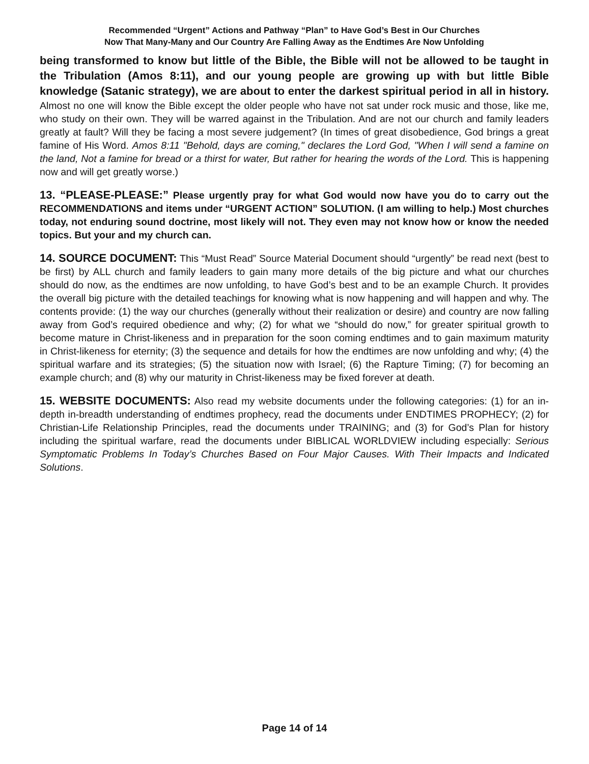Recommended “Urgent” Actions and Pathway “Plan” to Have God’s Best in Our Churches
Now That Many-Many and Our Country Are Falling Away as the Endtimes Are Now Unfolding
being transformed to know but little of the Bible, the Bible will not be allowed to be taught in the Tribulation (Amos 8:11), and our young people are growing up with but little Bible knowledge (Satanic strategy), we are about to enter the darkest spiritual period in all in history. Almost no one will know the Bible except the older people who have not sat under rock music and those, like me, who study on their own. They will be warred against in the Tribulation. And are not our church and family leaders greatly at fault? Will they be facing a most severe judgement? (In times of great disobedience, God brings a great famine of His Word. Amos 8:11 "Behold, days are coming," declares the Lord God, "When I will send a famine on the land, Not a famine for bread or a thirst for water, But rather for hearing the words of the Lord. This is happening now and will get greatly worse.)
13. “PLEASE-PLEASE:” Please urgently pray for what God would now have you do to carry out the RECOMMENDATIONS and items under “URGENT ACTION” SOLUTION. (I am willing to help.) Most churches today, not enduring sound doctrine, most likely will not. They even may not know how or know the needed topics. But your and my church can.
14. SOURCE DOCUMENT: This “Must Read” Source Material Document should “urgently” be read next (best to be first) by ALL church and family leaders to gain many more details of the big picture and what our churches should do now, as the endtimes are now unfolding, to have God’s best and to be an example Church. It provides the overall big picture with the detailed teachings for knowing what is now happening and will happen and why. The contents provide: (1) the way our churches (generally without their realization or desire) and country are now falling away from God’s required obedience and why; (2) for what we “should do now,” for greater spiritual growth to become mature in Christ-likeness and in preparation for the soon coming endtimes and to gain maximum maturity in Christ-likeness for eternity; (3) the sequence and details for how the endtimes are now unfolding and why; (4) the spiritual warfare and its strategies; (5) the situation now with Israel; (6) the Rapture Timing; (7) for becoming an example church; and (8) why our maturity in Christ-likeness may be fixed forever at death.
15. WEBSITE DOCUMENTS: Also read my website documents under the following categories: (1) for an in-depth in-breadth understanding of endtimes prophecy, read the documents under ENDTIMES PROPHECY; (2) for Christian-Life Relationship Principles, read the documents under TRAINING; and (3) for God’s Plan for history including the spiritual warfare, read the documents under BIBLICAL WORLDVIEW including especially: Serious Symptomatic Problems In Today’s Churches Based on Four Major Causes. With Their Impacts and Indicated Solutions.
Page 14 of 14